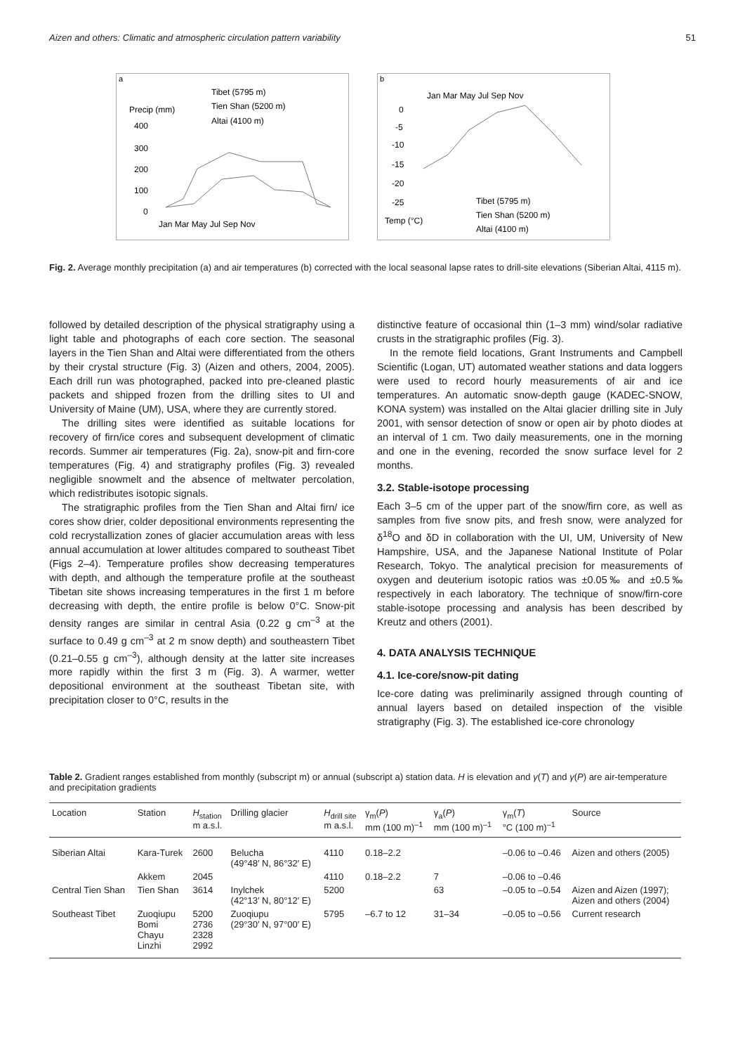Aizen and others: Climatic and atmospheric circulation pattern variability 51
a
Tibet (5795 m)
Tien Shan (5200 m)
Altai (4100 m)
Precip (mm)
400
300
200
100
0
Jan Mar May Jul Sep Nov
b
Jan Mar May Jul Sep Nov
0
-5
-10
-15
-20
-25
Temp (°C)
Tibet (5795 m)
Tien Shan (5200 m)
Altai (4100 m)
Fig. 2. Average monthly precipitation (a) and air temperatures (b) corrected with the local seasonal lapse rates to drill-site elevations (Siberian Altai, 4115 m).
followed by detailed description of the physical stratigraphy using a light table and photographs of each core section. The seasonal layers in the Tien Shan and Altai were differentiated from the others by their crystal structure (Fig. 3) (Aizen and others, 2004, 2005). Each drill run was photographed, packed into pre-cleaned plastic packets and shipped frozen from the drilling sites to UI and University of Maine (UM), USA, where they are currently stored.
The drilling sites were identified as suitable locations for recovery of firn/ice cores and subsequent development of climatic records. Summer air temperatures (Fig. 2a), snow-pit and firn-core temperatures (Fig. 4) and stratigraphy profiles (Fig. 3) revealed negligible snowmelt and the absence of meltwater percolation, which redistributes isotopic signals.
The stratigraphic profiles from the Tien Shan and Altai firn/ ice cores show drier, colder depositional environments representing the cold recrystallization zones of glacier accumulation areas with less annual accumulation at lower altitudes compared to southeast Tibet (Figs 2–4). Temperature profiles show decreasing temperatures with depth, and although the temperature profile at the southeast Tibetan site shows increasing temperatures in the first 1 m before decreasing with depth, the entire profile is below 0°C. Snow-pit density ranges are similar in central Asia (0.22 g cm<sup>–3</sup> at the surface to 0.49 g cm<sup>–3</sup> at 2 m snow depth) and southeastern Tibet (0.21–0.55 g cm<sup>–3</sup>), although density at the latter site increases more rapidly within the first 3 m (Fig. 3). A warmer, wetter depositional environment at the southeast Tibetan site, with precipitation closer to 0°C, results in the
distinctive feature of occasional thin (1–3 mm) wind/solar radiative crusts in the stratigraphic profiles (Fig. 3).
In the remote field locations, Grant Instruments and Campbell Scientific (Logan, UT) automated weather stations and data loggers were used to record hourly measurements of air and ice temperatures. An automatic snow-depth gauge (KADEC-SNOW, KONA system) was installed on the Altai glacier drilling site in July 2001, with sensor detection of snow or open air by photo diodes at an interval of 1 cm. Two daily measurements, one in the morning and one in the evening, recorded the snow surface level for 2 months.
3.2. Stable-isotope processing
Each 3–5 cm of the upper part of the snow/firn core, as well as samples from five snow pits, and fresh snow, were analyzed for δ<sup>18</sup>O and δD in collaboration with the UI, UM, University of New Hampshire, USA, and the Japanese National Institute of Polar Research, Tokyo. The analytical precision for measurements of oxygen and deuterium isotopic ratios was ±0.05‰ and ±0.5‰ respectively in each laboratory. The technique of snow/firn-core stable-isotope processing and analysis has been described by Kreutz and others (2001).
4. DATA ANALYSIS TECHNIQUE
4.1. Ice-core/snow-pit dating
Ice-core dating was preliminarily assigned through counting of annual layers based on detailed inspection of the visible stratigraphy (Fig. 3). The established ice-core chronology
Table 2. Gradient ranges established from monthly (subscript m) or annual (subscript a) station data. H is elevation and γ(T) and γ(P) are air-temperature and precipitation gradients
| Location | Station | H<sub>station</sub> m a.s.l. | Drilling glacier | H<sub>drill site</sub> m a.s.l. | γ<sub>m</sub>( P ) mm (100 m)<sup>–1</sup> | γ<sub>a</sub>( P ) mm (100 m)<sup>–1</sup> | γ<sub>m</sub>( T ) °C (100 m)<sup>–1</sup> | Source |
| --- | --- | --- | --- | --- | --- | --- | --- | --- |
| Siberian Altai | Kara-Turek | 2600 | Belucha (49°48′ N, 86°32′ E) | 4110 | 0.18–2.2 | | –0.06 to –0.46 | Aizen and others (2005) |
| | Akkem | 2045 | | 4110 | 0.18–2.2 | 7 | –0.06 to –0.46 | |
| Central Tien Shan | Tien Shan | 3614 | Inylchek (42°13′ N, 80°12′ E) | 5200 | | 63 | –0.05 to –0.54 | Aizen and Aizen (1997); Aizen and others (2004) |
| Southeast Tibet | Zuoqiupu Bomi Chayu Linzhi | 5200 2736 2328 2992 | Zuoqiupu (29°30′ N, 97°00′ E) | 5795 | –6.7 to 12 | 31–34 | –0.05 to –0.56 | Current research |